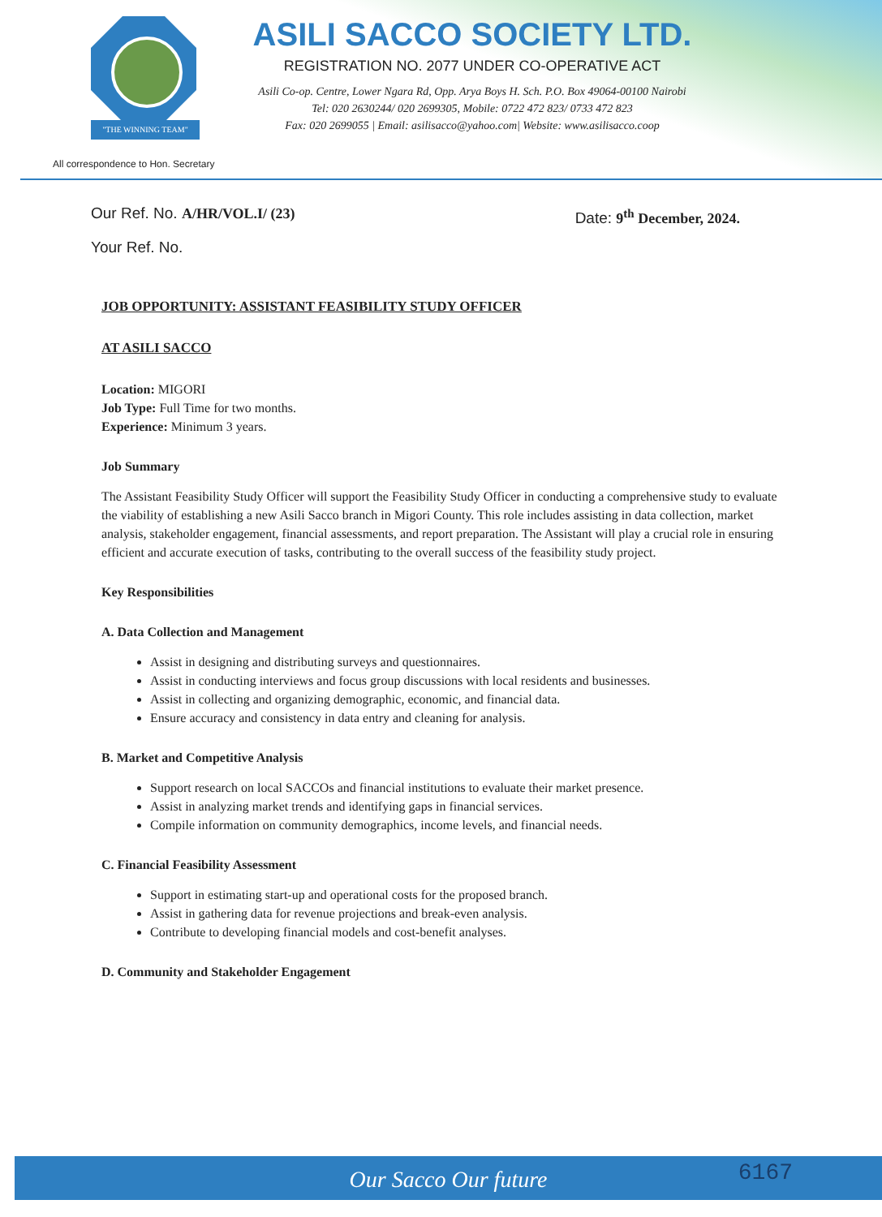"THE WINNING TEAM"
ASILI SACCO SOCIETY LTD.
REGISTRATION NO. 2077 UNDER CO-OPERATIVE ACT
Asili Co-op. Centre, Lower Ngara Rd, Opp. Arya Boys H. Sch. P.O. Box 49064-00100 Nairobi
Tel: 020 2630244/ 020 2699305, Mobile: 0722 472 823/ 0733 472 823
Fax: 020 2699055 | Email: asilisacco@yahoo.com| Website: www.asilisacco.coop
All correspondence to Hon. Secretary
Our Ref. No. A/HR/VOL.I/ (23)
Your Ref. No.
Date: 9<sup>th</sup> December, 2024.
JOB OPPORTUNITY: ASSISTANT FEASIBILITY STUDY OFFICER
AT ASILI SACCO
Location: MIGORI
Job Type: Full Time for two months.
Experience: Minimum 3 years.
Job Summary
The Assistant Feasibility Study Officer will support the Feasibility Study Officer in conducting a comprehensive study to evaluate the viability of establishing a new Asili Sacco branch in Migori County. This role includes assisting in data collection, market analysis, stakeholder engagement, financial assessments, and report preparation. The Assistant will play a crucial role in ensuring efficient and accurate execution of tasks, contributing to the overall success of the feasibility study project.
Key Responsibilities
A. Data Collection and Management
Assist in designing and distributing surveys and questionnaires.
Assist in conducting interviews and focus group discussions with local residents and businesses.
Assist in collecting and organizing demographic, economic, and financial data.
Ensure accuracy and consistency in data entry and cleaning for analysis.
B. Market and Competitive Analysis
Support research on local SACCOs and financial institutions to evaluate their market presence.
Assist in analyzing market trends and identifying gaps in financial services.
Compile information on community demographics, income levels, and financial needs.
C. Financial Feasibility Assessment
Support in estimating start-up and operational costs for the proposed branch.
Assist in gathering data for revenue projections and break-even analysis.
Contribute to developing financial models and cost-benefit analyses.
D. Community and Stakeholder Engagement
Our Sacco Our future 6167